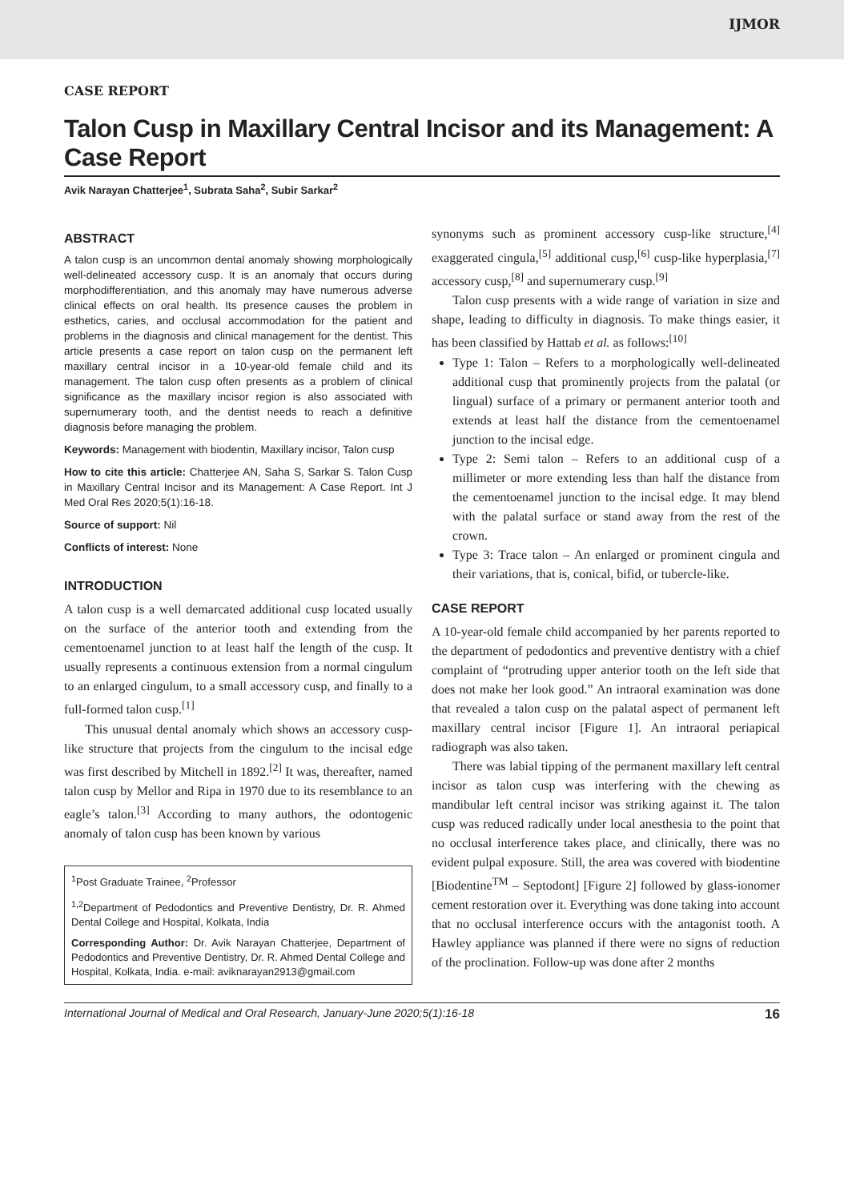IJMOR
CASE REPORT
Talon Cusp in Maxillary Central Incisor and its Management: A Case Report
Avik Narayan Chatterjee<sup>1</sup>, Subrata Saha<sup>2</sup>, Subir Sarkar<sup>2</sup>
ABSTRACT
A talon cusp is an uncommon dental anomaly showing morphologically well-delineated accessory cusp. It is an anomaly that occurs during morphodifferentiation, and this anomaly may have numerous adverse clinical effects on oral health. Its presence causes the problem in esthetics, caries, and occlusal accommodation for the patient and problems in the diagnosis and clinical management for the dentist. This article presents a case report on talon cusp on the permanent left maxillary central incisor in a 10-year-old female child and its management. The talon cusp often presents as a problem of clinical significance as the maxillary incisor region is also associated with supernumerary tooth, and the dentist needs to reach a definitive diagnosis before managing the problem.
Keywords: Management with biodentin, Maxillary incisor, Talon cusp
How to cite this article: Chatterjee AN, Saha S, Sarkar S. Talon Cusp in Maxillary Central Incisor and its Management: A Case Report. Int J Med Oral Res 2020;5(1):16-18.
Source of support: Nil
Conflicts of interest: None
INTRODUCTION
A talon cusp is a well demarcated additional cusp located usually on the surface of the anterior tooth and extending from the cementoenamel junction to at least half the length of the cusp. It usually represents a continuous extension from a normal cingulum to an enlarged cingulum, to a small accessory cusp, and finally to a full-formed talon cusp.<sup>[1]</sup>
This unusual dental anomaly which shows an accessory cusp-like structure that projects from the cingulum to the incisal edge was first described by Mitchell in 1892.<sup>[2]</sup> It was, thereafter, named talon cusp by Mellor and Ripa in 1970 due to its resemblance to an eagle’s talon.<sup>[3]</sup> According to many authors, the odontogenic anomaly of talon cusp has been known by various
<sup>1</sup> Post Graduate Trainee, <sup>2</sup>Professor
<sup>1,2</sup>Department of Pedodontics and Preventive Dentistry, Dr. R. Ahmed Dental College and Hospital, Kolkata, India
Corresponding Author: Dr. Avik Narayan Chatterjee, Department of Pedodontics and Preventive Dentistry, Dr. R. Ahmed Dental College and Hospital, Kolkata, India. e-mail: aviknarayan2913@gmail.com
synonyms such as prominent accessory cusp-like structure,<sup>[4]</sup> exaggerated cingula,<sup>[5]</sup> additional cusp,<sup>[6]</sup> cusp-like hyperplasia,<sup>[7]</sup> accessory cusp,<sup>[8]</sup> and supernumerary cusp.<sup>[9]</sup>
Talon cusp presents with a wide range of variation in size and shape, leading to difficulty in diagnosis. To make things easier, it has been classified by Hattab et al. as follows:<sup>[10]</sup>
Type 1: Talon – Refers to a morphologically well-delineated additional cusp that prominently projects from the palatal (or lingual) surface of a primary or permanent anterior tooth and extends at least half the distance from the cementoenamel junction to the incisal edge.
Type 2: Semi talon – Refers to an additional cusp of a millimeter or more extending less than half the distance from the cementoenamel junction to the incisal edge. It may blend with the palatal surface or stand away from the rest of the crown.
Type 3: Trace talon – An enlarged or prominent cingula and their variations, that is, conical, bifid, or tubercle-like.
CASE REPORT
A 10-year-old female child accompanied by her parents reported to the department of pedodontics and preventive dentistry with a chief complaint of “protruding upper anterior tooth on the left side that does not make her look good.” An intraoral examination was done that revealed a talon cusp on the palatal aspect of permanent left maxillary central incisor [Figure 1]. An intraoral periapical radiograph was also taken.
There was labial tipping of the permanent maxillary left central incisor as talon cusp was interfering with the chewing as mandibular left central incisor was striking against it. The talon cusp was reduced radically under local anesthesia to the point that no occlusal interference takes place, and clinically, there was no evident pulpal exposure. Still, the area was covered with biodentine [Biodentine<sup>TM</sup> – Septodont] [Figure 2] followed by glass-ionomer cement restoration over it. Everything was done taking into account that no occlusal interference occurs with the antagonist tooth. A Hawley appliance was planned if there were no signs of reduction of the proclination. Follow-up was done after 2 months
International Journal of Medical and Oral Research, January-June 2020;5(1):16-18 16